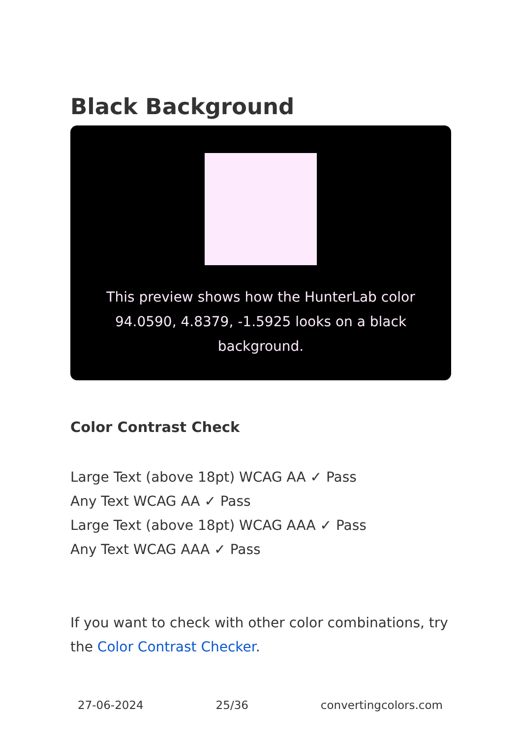Black Background
This preview shows how the HunterLab color 94.0590, 4.8379, -1.5925 looks on a black background.
Color Contrast Check
Large Text (above 18pt) WCAG AA ✓ Pass
Any Text WCAG AA ✓ Pass
Large Text (above 18pt) WCAG AAA ✓ Pass
Any Text WCAG AAA ✓ Pass
If you want to check with other color combinations, try the Color Contrast Checker.
27-06-2024 25/36 convertingcolors.com